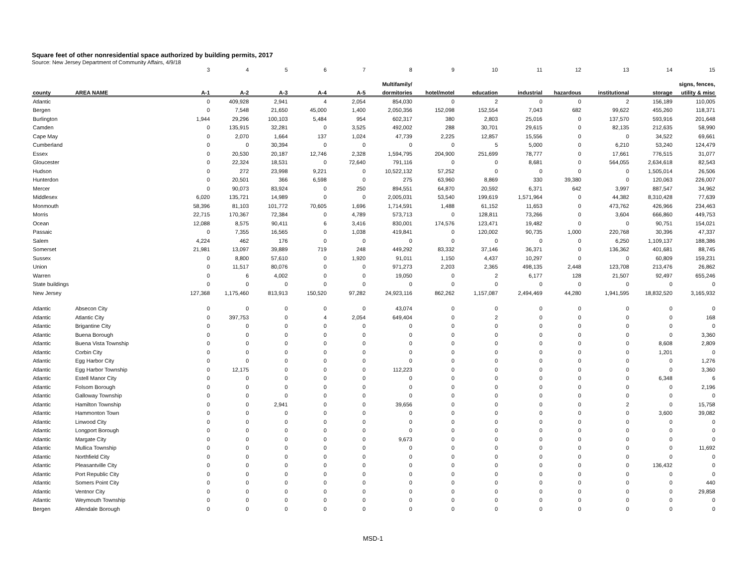Square feet of other nonresidential space authorized by building permits, 2017
Source: New Jersey Department of Community Affairs, 4/9/18
| | | 3 | 4 | 5 | 6 | 7 | 8 | 9 | 10 | 11 | 12 | 13 | 14 | 15 |
| | | | | | | | Multifamily/ | | | | | | | signs, fences, |
| county | AREA NAME | A-1 | A-2 | A-3 | A-4 | A-5 | dormitories | hotel/motel | education | industrial | hazardous | institutional | storage | utility & misc |
| Atlantic | | 0 | 409,928 | 2,941 | 4 | 2,054 | 854,030 | 0 | 2 | 0 | 0 | 2 | 156,189 | 110,005 |
| Bergen | | 0 | 7,548 | 21,650 | 45,000 | 1,400 | 2,050,356 | 152,098 | 152,554 | 7,043 | 682 | 99,622 | 455,260 | 118,371 |
| Burlington | | 1,944 | 29,296 | 100,103 | 5,484 | 954 | 602,317 | 380 | 2,803 | 25,016 | 0 | 137,570 | 593,916 | 201,648 |
| Camden | | 0 | 135,915 | 32,281 | 0 | 3,525 | 492,002 | 288 | 30,701 | 29,615 | 0 | 82,135 | 212,635 | 58,990 |
| Cape May | | 0 | 2,070 | 1,664 | 137 | 1,024 | 47,739 | 2,225 | 12,857 | 15,556 | 0 | 0 | 34,522 | 69,661 |
| Cumberland | | 0 | 0 | 30,394 | 0 | 0 | 0 | 0 | 5 | 5,000 | 0 | 6,210 | 53,240 | 124,479 |
| Essex | | 0 | 20,530 | 20,187 | 12,746 | 2,328 | 1,594,795 | 204,900 | 251,699 | 78,777 | 0 | 17,661 | 776,515 | 31,077 |
| Gloucester | | 0 | 22,324 | 18,531 | 0 | 72,640 | 791,116 | 0 | 0 | 8,681 | 0 | 564,055 | 2,634,618 | 82,543 |
| Hudson | | 0 | 272 | 23,998 | 9,221 | 0 | 10,522,132 | 57,252 | 0 | 0 | 0 | 0 | 1,505,014 | 26,506 |
| Hunterdon | | 0 | 20,501 | 366 | 6,598 | 0 | 275 | 63,960 | 8,869 | 330 | 39,380 | 0 | 120,063 | 226,007 |
| Mercer | | 0 | 90,073 | 83,924 | 0 | 250 | 894,551 | 64,870 | 20,592 | 6,371 | 642 | 3,997 | 887,547 | 34,962 |
| Middlesex | | 6,020 | 135,721 | 14,989 | 0 | 0 | 2,005,031 | 53,540 | 199,619 | 1,571,964 | 0 | 44,382 | 8,310,428 | 77,639 |
| Monmouth | | 58,396 | 81,103 | 101,772 | 70,605 | 1,696 | 1,714,591 | 1,488 | 61,152 | 11,653 | 0 | 473,762 | 426,966 | 234,463 |
| Morris | | 22,715 | 170,367 | 72,384 | 0 | 4,789 | 573,713 | 0 | 128,811 | 73,266 | 0 | 3,604 | 666,860 | 449,753 |
| Ocean | | 12,088 | 8,575 | 90,411 | 6 | 3,416 | 830,001 | 174,576 | 123,471 | 19,482 | 0 | 0 | 90,751 | 154,021 |
| Passaic | | 0 | 7,355 | 16,565 | 0 | 1,038 | 419,841 | 0 | 120,002 | 90,735 | 1,000 | 220,768 | 30,396 | 47,337 |
| Salem | | 4,224 | 462 | 176 | 0 | 0 | 0 | 0 | 0 | 0 | 0 | 6,250 | 1,109,137 | 188,386 |
| Somerset | | 21,981 | 13,097 | 39,889 | 719 | 248 | 449,292 | 83,332 | 37,146 | 36,371 | 0 | 136,362 | 401,681 | 88,745 |
| Sussex | | 0 | 8,800 | 57,610 | 0 | 1,920 | 91,011 | 1,150 | 4,437 | 10,297 | 0 | 0 | 60,809 | 159,231 |
| Union | | 0 | 11,517 | 80,076 | 0 | 0 | 971,273 | 2,203 | 2,365 | 498,135 | 2,448 | 123,708 | 213,476 | 26,862 |
| Warren | | 0 | 6 | 4,002 | 0 | 0 | 19,050 | 0 | 2 | 6,177 | 128 | 21,507 | 92,497 | 655,246 |
| State buildings | | 0 | 0 | 0 | 0 | 0 | 0 | 0 | 0 | 0 | 0 | 0 | 0 | 0 |
| New Jersey | | 127,368 | 1,175,460 | 813,913 | 150,520 | 97,282 | 24,923,116 | 862,262 | 1,157,087 | 2,494,469 | 44,280 | 1,941,595 | 18,832,520 | 3,165,932 |
| Atlantic | Absecon City | 0 | 0 | 0 | 0 | 0 | 43,074 | 0 | 0 | 0 | 0 | 0 | 0 | 0 |
| Atlantic | Atlantic City | 0 | 397,753 | 0 | 4 | 2,054 | 649,404 | 0 | 2 | 0 | 0 | 0 | 0 | 168 |
| Atlantic | Brigantine City | 0 | 0 | 0 | 0 | 0 | 0 | 0 | 0 | 0 | 0 | 0 | 0 | 0 |
| Atlantic | Buena Borough | 0 | 0 | 0 | 0 | 0 | 0 | 0 | 0 | 0 | 0 | 0 | 0 | 3,360 |
| Atlantic | Buena Vista Township | 0 | 0 | 0 | 0 | 0 | 0 | 0 | 0 | 0 | 0 | 0 | 8,608 | 2,809 |
| Atlantic | Corbin City | 0 | 0 | 0 | 0 | 0 | 0 | 0 | 0 | 0 | 0 | 0 | 1,201 | 0 |
| Atlantic | Egg Harbor City | 0 | 0 | 0 | 0 | 0 | 0 | 0 | 0 | 0 | 0 | 0 | 0 | 1,276 |
| Atlantic | Egg Harbor Township | 0 | 12,175 | 0 | 0 | 0 | 112,223 | 0 | 0 | 0 | 0 | 0 | 0 | 3,360 |
| Atlantic | Estell Manor City | 0 | 0 | 0 | 0 | 0 | 0 | 0 | 0 | 0 | 0 | 0 | 6,348 | 6 |
| Atlantic | Folsom Borough | 0 | 0 | 0 | 0 | 0 | 0 | 0 | 0 | 0 | 0 | 0 | 0 | 2,196 |
| Atlantic | Galloway Township | 0 | 0 | 0 | 0 | 0 | 0 | 0 | 0 | 0 | 0 | 0 | 0 | 0 |
| Atlantic | Hamilton Township | 0 | 0 | 2,941 | 0 | 0 | 39,656 | 0 | 0 | 0 | 0 | 2 | 0 | 15,758 |
| Atlantic | Hammonton Town | 0 | 0 | 0 | 0 | 0 | 0 | 0 | 0 | 0 | 0 | 0 | 3,600 | 39,082 |
| Atlantic | Linwood City | 0 | 0 | 0 | 0 | 0 | 0 | 0 | 0 | 0 | 0 | 0 | 0 | 0 |
| Atlantic | Longport Borough | 0 | 0 | 0 | 0 | 0 | 0 | 0 | 0 | 0 | 0 | 0 | 0 | 0 |
| Atlantic | Margate City | 0 | 0 | 0 | 0 | 0 | 9,673 | 0 | 0 | 0 | 0 | 0 | 0 | 0 |
| Atlantic | Mullica Township | 0 | 0 | 0 | 0 | 0 | 0 | 0 | 0 | 0 | 0 | 0 | 0 | 11,692 |
| Atlantic | Northfield City | 0 | 0 | 0 | 0 | 0 | 0 | 0 | 0 | 0 | 0 | 0 | 0 | 0 |
| Atlantic | Pleasantville City | 0 | 0 | 0 | 0 | 0 | 0 | 0 | 0 | 0 | 0 | 0 | 136,432 | 0 |
| Atlantic | Port Republic City | 0 | 0 | 0 | 0 | 0 | 0 | 0 | 0 | 0 | 0 | 0 | 0 | 0 |
| Atlantic | Somers Point City | 0 | 0 | 0 | 0 | 0 | 0 | 0 | 0 | 0 | 0 | 0 | 0 | 440 |
| Atlantic | Ventnor City | 0 | 0 | 0 | 0 | 0 | 0 | 0 | 0 | 0 | 0 | 0 | 0 | 29,858 |
| Atlantic | Weymouth Township | 0 | 0 | 0 | 0 | 0 | 0 | 0 | 0 | 0 | 0 | 0 | 0 | 0 |
| Bergen | Allendale Borough | 0 | 0 | 0 | 0 | 0 | 0 | 0 | 0 | 0 | 0 | 0 | 0 | 0 |
MSD-1